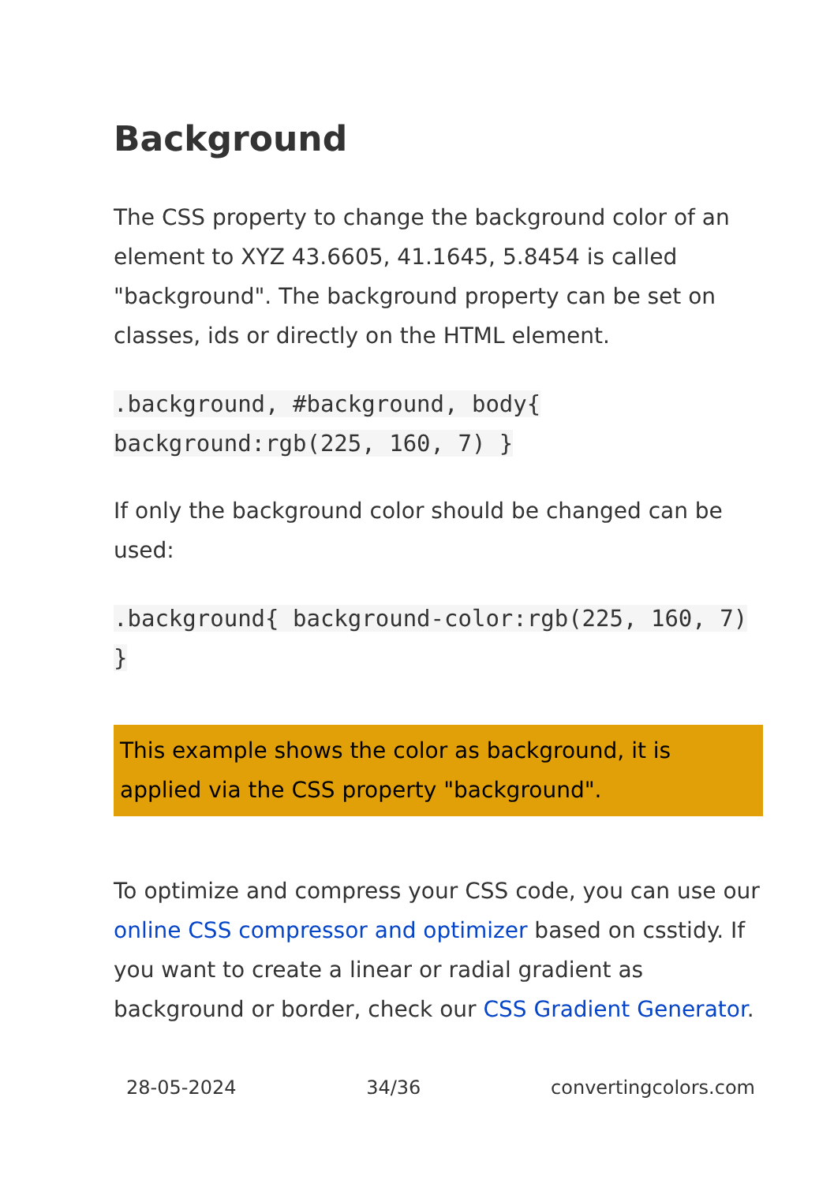Background
The CSS property to change the background color of an element to XYZ 43.6605, 41.1645, 5.8454 is called "background". The background property can be set on classes, ids or directly on the HTML element.
.background, #background, body{ background:rgb(225, 160, 7) }
If only the background color should be changed can be used:
.background{ background-color:rgb(225, 160, 7) }
This example shows the color as background, it is applied via the CSS property "background".
To optimize and compress your CSS code, you can use our online CSS compressor and optimizer based on csstidy. If you want to create a linear or radial gradient as background or border, check our CSS Gradient Generator.
28-05-2024 34/36 convertingcolors.com